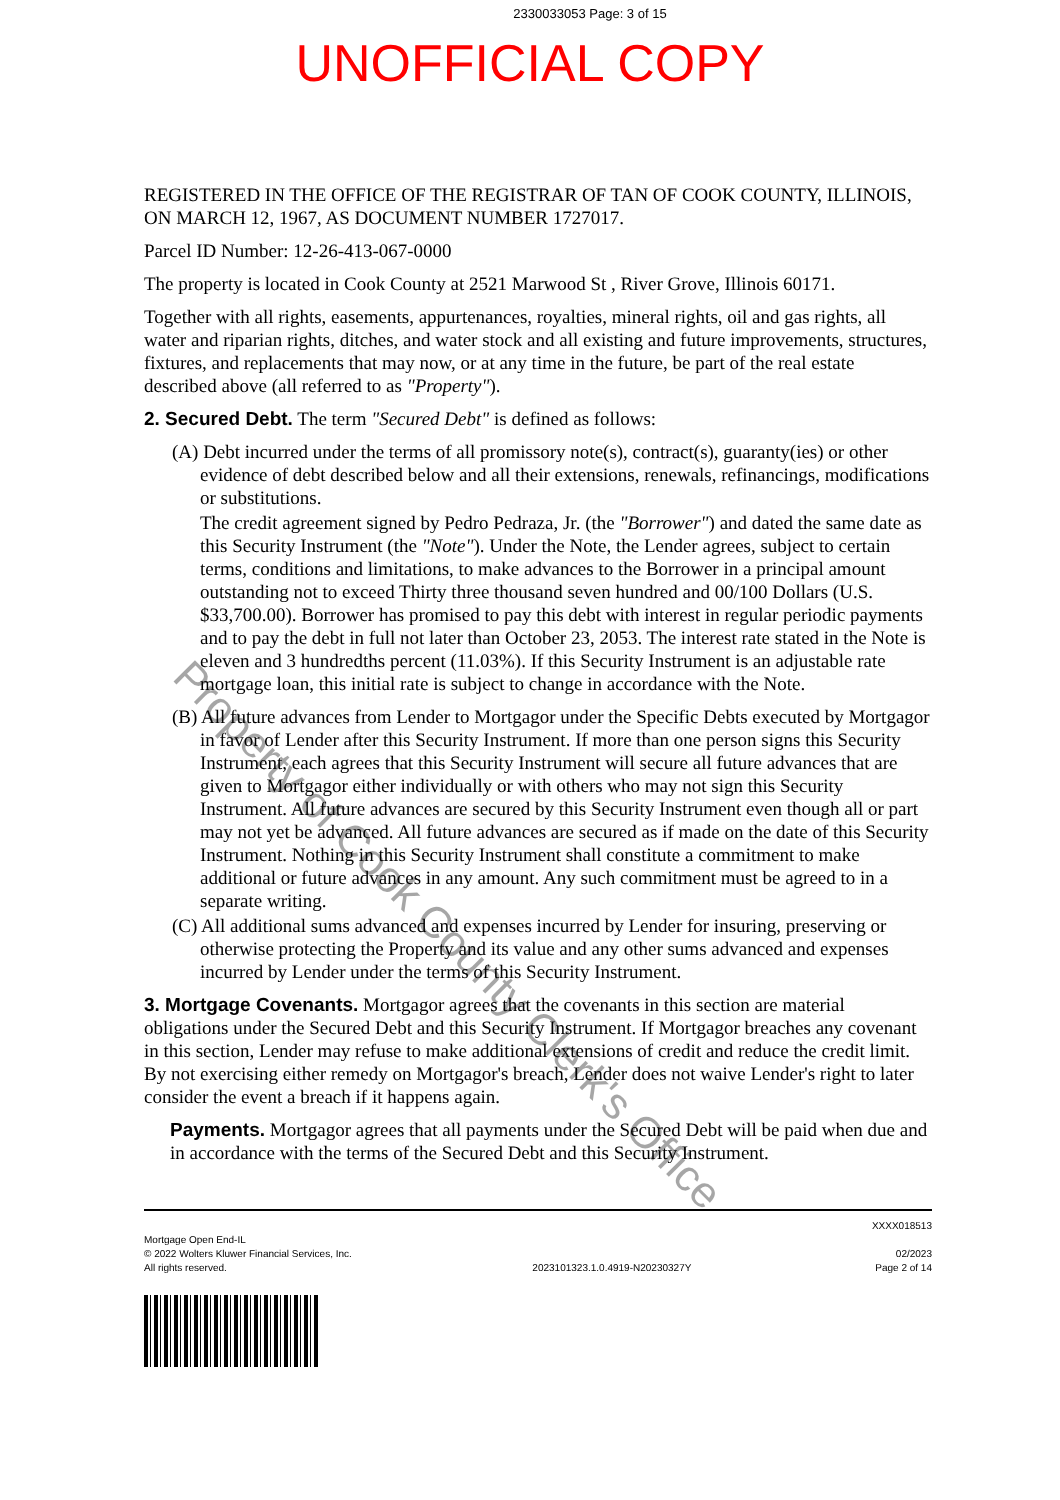2330033053 Page: 3 of 15
UNOFFICIAL COPY
REGISTERED IN THE OFFICE OF THE REGISTRAR OF TAN OF COOK COUNTY, ILLINOIS, ON MARCH 12, 1967, AS DOCUMENT NUMBER 1727017.
Parcel ID Number: 12-26-413-067-0000
The property is located in Cook County at 2521 Marwood St , River Grove, Illinois 60171.
Together with all rights, easements, appurtenances, royalties, mineral rights, oil and gas rights, all water and riparian rights, ditches, and water stock and all existing and future improvements, structures, fixtures, and replacements that may now, or at any time in the future, be part of the real estate described above (all referred to as "Property").
2. Secured Debt. The term "Secured Debt" is defined as follows:
(A) Debt incurred under the terms of all promissory note(s), contract(s), guaranty(ies) or other evidence of debt described below and all their extensions, renewals, refinancings, modifications or substitutions.
The credit agreement signed by Pedro Pedraza, Jr. (the "Borrower") and dated the same date as this Security Instrument (the "Note"). Under the Note, the Lender agrees, subject to certain terms, conditions and limitations, to make advances to the Borrower in a principal amount outstanding not to exceed Thirty three thousand seven hundred and 00/100 Dollars (U.S. $33,700.00). Borrower has promised to pay this debt with interest in regular periodic payments and to pay the debt in full not later than October 23, 2053. The interest rate stated in the Note is eleven and 3 hundredths percent (11.03%). If this Security Instrument is an adjustable rate mortgage loan, this initial rate is subject to change in accordance with the Note.
(B) All future advances from Lender to Mortgagor under the Specific Debts executed by Mortgagor in favor of Lender after this Security Instrument. If more than one person signs this Security Instrument, each agrees that this Security Instrument will secure all future advances that are given to Mortgagor either individually or with others who may not sign this Security Instrument. All future advances are secured by this Security Instrument even though all or part may not yet be advanced. All future advances are secured as if made on the date of this Security Instrument. Nothing in this Security Instrument shall constitute a commitment to make additional or future advances in any amount. Any such commitment must be agreed to in a separate writing.
(C) All additional sums advanced and expenses incurred by Lender for insuring, preserving or otherwise protecting the Property and its value and any other sums advanced and expenses incurred by Lender under the terms of this Security Instrument.
3. Mortgage Covenants. Mortgagor agrees that the covenants in this section are material obligations under the Secured Debt and this Security Instrument. If Mortgagor breaches any covenant in this section, Lender may refuse to make additional extensions of credit and reduce the credit limit. By not exercising either remedy on Mortgagor's breach, Lender does not waive Lender's right to later consider the event a breach if it happens again.
Payments. Mortgagor agrees that all payments under the Secured Debt will be paid when due and in accordance with the terms of the Secured Debt and this Security Instrument.
Mortgage Open End-IL
© 2022 Wolters Kluwer Financial Services, Inc.
All rights reserved.
2023101323.1.0.4919-N20230327Y
XXXX018513
02/2023
Page 2 of 14
Property of Cook County Clerk's Office